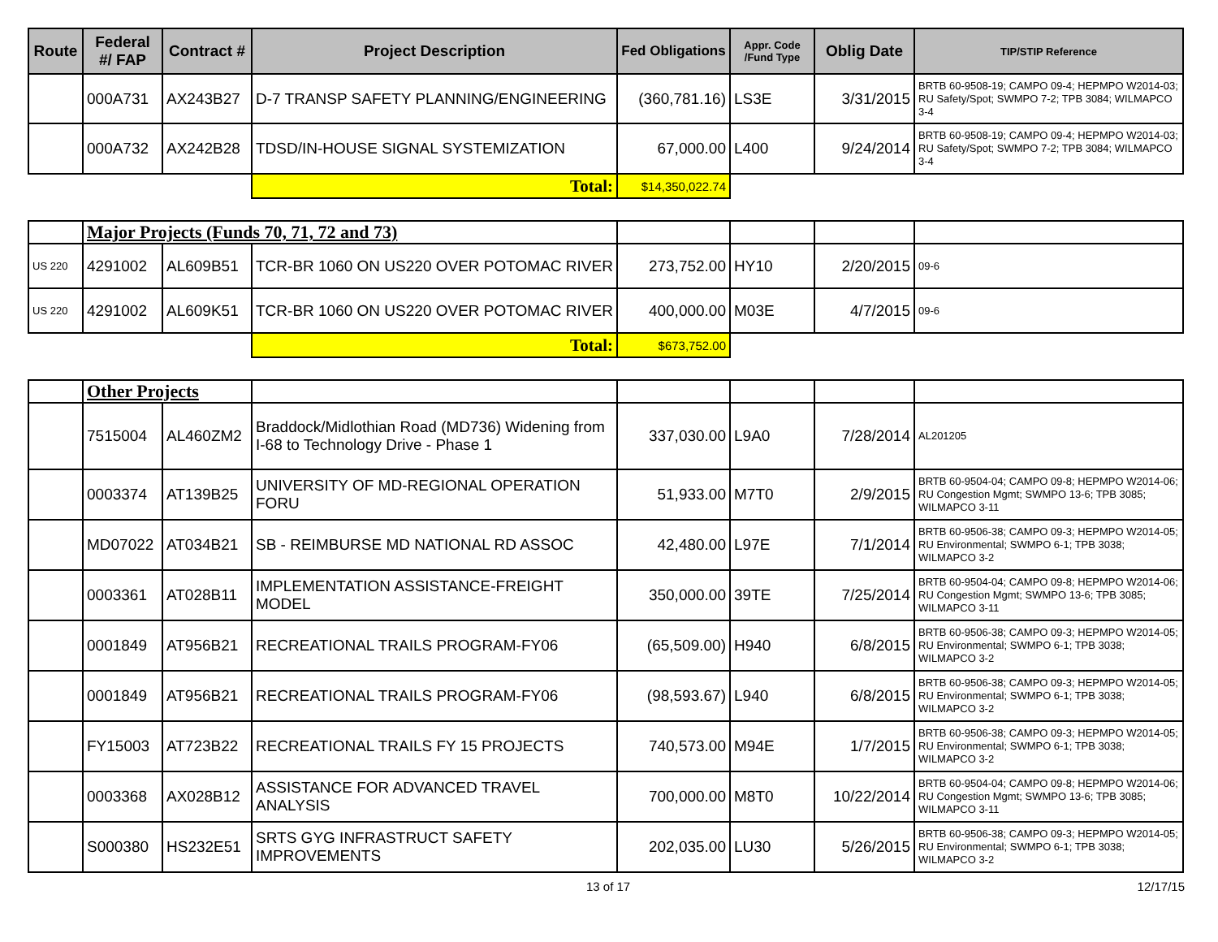| Route | Federal #/ FAP | Contract # | Project Description | Fed Obligations | Appr. Code /Fund Type | Oblig Date | TIP/STIP Reference |
| --- | --- | --- | --- | --- | --- | --- | --- |
| | 000A731 | AX243B27 | D-7 TRANSP SAFETY PLANNING/ENGINEERING | (360,781.16) | LS3E | 3/31/2015 | BRTB 60-9508-19; CAMPO 09-4; HEPMPO W2014-03; RU Safety/Spot; SWMPO 7-2; TPB 3084; WILMAPCO 3-4 |
| | 000A732 | AX242B28 | TDSD/IN-HOUSE SIGNAL SYSTEMIZATION | 67,000.00 | L400 | 9/24/2014 | BRTB 60-9508-19; CAMPO 09-4; HEPMPO W2014-03; RU Safety/Spot; SWMPO 7-2; TPB 3084; WILMAPCO 3-4 |
| | | | Total: | $14,350,022.74 | | | |
| | Major Projects (Funds 70, 71, 72 and 73) | | | | | | |
| US 220 | 4291002 | AL609B51 | TCR-BR 1060 ON US220 OVER POTOMAC RIVER | 273,752.00 | HY10 | 2/20/2015 | 09-6 |
| US 220 | 4291002 | AL609K51 | TCR-BR 1060 ON US220 OVER POTOMAC RIVER | 400,000.00 | M03E | 4/7/2015 | 09-6 |
| | | | Total: | $673,752.00 | | | |
| | Other Projects | | | | | | |
| | 7515004 | AL460ZM2 | Braddock/Midlothian Road (MD736) Widening from I-68 to Technology Drive - Phase 1 | 337,030.00 | L9A0 | 7/28/2014 | AL201205 |
| | 0003374 | AT139B25 | UNIVERSITY OF MD-REGIONAL OPERATION FORU | 51,933.00 | M7T0 | 2/9/2015 | BRTB 60-9504-04; CAMPO 09-8; HEPMPO W2014-06; RU Congestion Mgmt; SWMPO 13-6; TPB 3085; WILMAPCO 3-11 |
| | MD07022 | AT034B21 | SB - REIMBURSE MD NATIONAL RD ASSOC | 42,480.00 | L97E | 7/1/2014 | BRTB 60-9506-38; CAMPO 09-3; HEPMPO W2014-05; RU Environmental; SWMPO 6-1; TPB 3038; WILMAPCO 3-2 |
| | 0003361 | AT028B11 | IMPLEMENTATION ASSISTANCE-FREIGHT MODEL | 350,000.00 | 39TE | 7/25/2014 | BRTB 60-9504-04; CAMPO 09-8; HEPMPO W2014-06; RU Congestion Mgmt; SWMPO 13-6; TPB 3085; WILMAPCO 3-11 |
| | 0001849 | AT956B21 | RECREATIONAL TRAILS PROGRAM-FY06 | (65,509.00) | H940 | 6/8/2015 | BRTB 60-9506-38; CAMPO 09-3; HEPMPO W2014-05; RU Environmental; SWMPO 6-1; TPB 3038; WILMAPCO 3-2 |
| | 0001849 | AT956B21 | RECREATIONAL TRAILS PROGRAM-FY06 | (98,593.67) | L940 | 6/8/2015 | BRTB 60-9506-38; CAMPO 09-3; HEPMPO W2014-05; RU Environmental; SWMPO 6-1; TPB 3038; WILMAPCO 3-2 |
| | FY15003 | AT723B22 | RECREATIONAL TRAILS FY 15 PROJECTS | 740,573.00 | M94E | 1/7/2015 | BRTB 60-9506-38; CAMPO 09-3; HEPMPO W2014-05; RU Environmental; SWMPO 6-1; TPB 3038; WILMAPCO 3-2 |
| | 0003368 | AX028B12 | ASSISTANCE FOR ADVANCED TRAVEL ANALYSIS | 700,000.00 | M8T0 | 10/22/2014 | BRTB 60-9504-04; CAMPO 09-8; HEPMPO W2014-06; RU Congestion Mgmt; SWMPO 13-6; TPB 3085; WILMAPCO 3-11 |
| | S000380 | HS232E51 | SRTS GYG INFRASTRUCT SAFETY IMPROVEMENTS | 202,035.00 | LU30 | 5/26/2015 | BRTB 60-9506-38; CAMPO 09-3; HEPMPO W2014-05; RU Environmental; SWMPO 6-1; TPB 3038; WILMAPCO 3-2 |
13 of 17 12/17/15